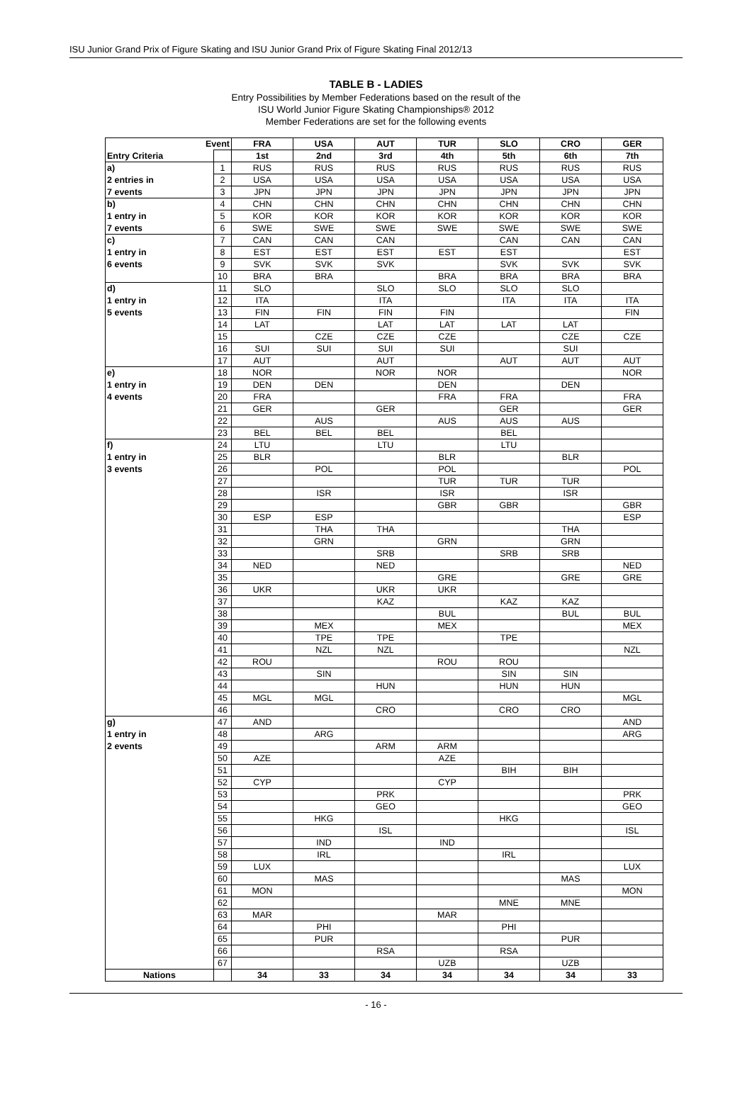ISU Junior Grand Prix of Figure Skating and ISU Junior Grand Prix of Figure Skating Final 2012/13
TABLE B - LADIES
Entry Possibilities by Member Federations based on the result of the
ISU World Junior Figure Skating Championships® 2012
Member Federations are set for the following events
| Event | | FRA | USA | AUT | TUR | SLO | CRO | GER |
| --- | --- | --- | --- | --- | --- | --- | --- | --- |
| Entry Criteria | | 1st | 2nd | 3rd | 4th | 5th | 6th | 7th |
| a) | 1 | RUS | RUS | RUS | RUS | RUS | RUS | RUS |
| 2 entries in | 2 | USA | USA | USA | USA | USA | USA | USA |
| 7 events | 3 | JPN | JPN | JPN | JPN | JPN | JPN | JPN |
| b) | 4 | CHN | CHN | CHN | CHN | CHN | CHN | CHN |
| 1 entry in | 5 | KOR | KOR | KOR | KOR | KOR | KOR | KOR |
| 7 events | 6 | SWE | SWE | SWE | SWE | SWE | SWE | SWE |
| c) | 7 | CAN | CAN | CAN | | CAN | CAN | CAN |
| 1 entry in | 8 | EST | EST | EST | EST | EST | | EST |
| 6 events | 9 | SVK | SVK | SVK | | SVK | SVK | SVK |
| | 10 | BRA | BRA | | BRA | BRA | BRA | BRA |
| d) | 11 | SLO | | SLO | SLO | SLO | SLO | |
| 1 entry in | 12 | ITA | | ITA | | ITA | ITA | ITA |
| 5 events | 13 | FIN | FIN | FIN | FIN | | | FIN |
| | 14 | LAT | | LAT | LAT | LAT | LAT | |
| | 15 | | CZE | CZE | CZE | | CZE | CZE |
| | 16 | SUI | SUI | SUI | SUI | | SUI | |
| | 17 | AUT | | AUT | | AUT | AUT | AUT |
| e) | 18 | NOR | | NOR | NOR | | | NOR |
| 1 entry in | 19 | DEN | DEN | | DEN | | DEN | |
| 4 events | 20 | FRA | | | FRA | FRA | | FRA |
| | 21 | GER | | GER | | GER | | GER |
| | 22 | | AUS | | AUS | AUS | AUS | |
| | 23 | BEL | BEL | BEL | | BEL | | |
| f) | 24 | LTU | | LTU | | LTU | | |
| 1 entry in | 25 | BLR | | | BLR | | BLR | |
| 3 events | 26 | | POL | | POL | | | POL |
| | 27 | | | | TUR | TUR | TUR | |
| | 28 | | ISR | | ISR | | ISR | |
| | 29 | | | | GBR | GBR | | GBR |
| | 30 | ESP | ESP | | | | | ESP |
| | 31 | | THA | THA | | | THA | |
| | 32 | | GRN | | GRN | | GRN | |
| | 33 | | | SRB | | SRB | SRB | |
| | 34 | NED | | NED | | | | NED |
| | 35 | | | | GRE | | GRE | GRE |
| | 36 | UKR | | UKR | UKR | | | |
| | 37 | | | KAZ | | KAZ | KAZ | |
| | 38 | | | | BUL | | BUL | BUL |
| | 39 | | MEX | | MEX | | | MEX |
| | 40 | | TPE | TPE | | TPE | | |
| | 41 | | NZL | NZL | | | | NZL |
| | 42 | ROU | | | ROU | ROU | | |
| | 43 | | SIN | | | SIN | SIN | |
| | 44 | | | HUN | | HUN | HUN | |
| | 45 | MGL | MGL | | | | | MGL |
| | 46 | | | CRO | | CRO | CRO | |
| g) | 47 | AND | | | | | | AND |
| 1 entry in | 48 | | ARG | | | | | ARG |
| 2 events | 49 | | | ARM | ARM | | | |
| | 50 | AZE | | | AZE | | | |
| | 51 | | | | | BIH | BIH | |
| | 52 | CYP | | | CYP | | | |
| | 53 | | | PRK | | | | PRK |
| | 54 | | | GEO | | | | GEO |
| | 55 | | HKG | | | HKG | | |
| | 56 | | | ISL | | | | ISL |
| | 57 | | IND | | IND | | | |
| | 58 | | IRL | | | IRL | | |
| | 59 | LUX | | | | | | LUX |
| | 60 | | MAS | | | | MAS | |
| | 61 | MON | | | | | | MON |
| | 62 | | | | | MNE | MNE | |
| | 63 | MAR | | | MAR | | | |
| | 64 | | PHI | | | PHI | | |
| | 65 | | PUR | | | | PUR | |
| | 66 | | | RSA | | RSA | | |
| | 67 | | | | UZB | | UZB | |
| Nations | | 34 | 33 | 34 | 34 | 34 | 34 | 33 |
- 16 -